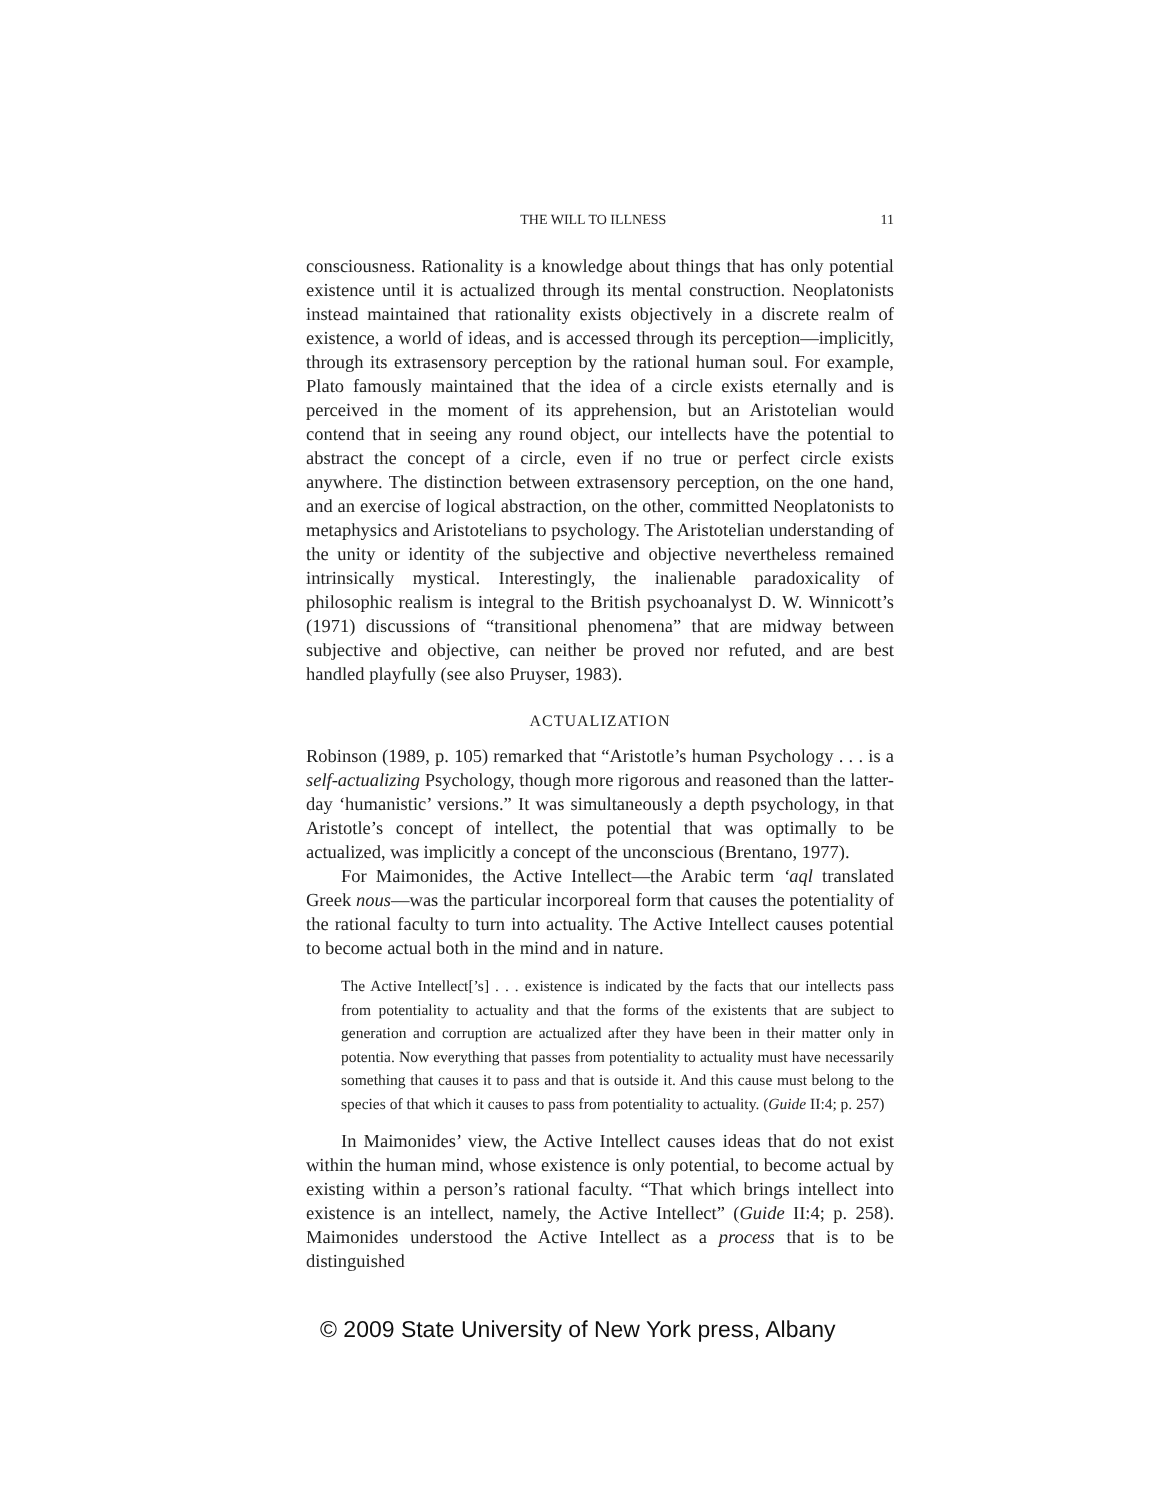THE WILL TO ILLNESS 11
consciousness. Rationality is a knowledge about things that has only potential existence until it is actualized through its mental construction. Neoplatonists instead maintained that rationality exists objectively in a discrete realm of existence, a world of ideas, and is accessed through its perception—implicitly, through its extrasensory perception by the rational human soul. For example, Plato famously maintained that the idea of a circle exists eternally and is perceived in the moment of its apprehension, but an Aristotelian would contend that in seeing any round object, our intellects have the potential to abstract the concept of a circle, even if no true or perfect circle exists anywhere. The distinction between extrasensory perception, on the one hand, and an exercise of logical abstraction, on the other, committed Neoplatonists to metaphysics and Aristotelians to psychology. The Aristotelian understanding of the unity or identity of the subjective and objective nevertheless remained intrinsically mystical. Interestingly, the inalienable paradoxicality of philosophic realism is integral to the British psychoanalyst D. W. Winnicott’s (1971) discussions of “transitional phenomena” that are midway between subjective and objective, can neither be proved nor refuted, and are best handled playfully (see also Pruyser, 1983).
ACTUALIZATION
Robinson (1989, p. 105) remarked that “Aristotle’s human Psychology . . . is a self-actualizing Psychology, though more rigorous and reasoned than the latter-day ‘humanistic’ versions.” It was simultaneously a depth psychology, in that Aristotle’s concept of intellect, the potential that was optimally to be actualized, was implicitly a concept of the unconscious (Brentano, 1977).
For Maimonides, the Active Intellect—the Arabic term ‘aql translated Greek nous—was the particular incorporeal form that causes the potentiality of the rational faculty to turn into actuality. The Active Intellect causes potential to become actual both in the mind and in nature.
The Active Intellect[’s] . . . existence is indicated by the facts that our intellects pass from potentiality to actuality and that the forms of the existents that are subject to generation and corruption are actualized after they have been in their matter only in potentia. Now everything that passes from potentiality to actuality must have necessarily something that causes it to pass and that is outside it. And this cause must belong to the species of that which it causes to pass from potentiality to actuality. (Guide II:4; p. 257)
In Maimonides’ view, the Active Intellect causes ideas that do not exist within the human mind, whose existence is only potential, to become actual by existing within a person’s rational faculty. “That which brings intellect into existence is an intellect, namely, the Active Intellect” (Guide II:4; p. 258). Maimonides understood the Active Intellect as a process that is to be distinguished
© 2009 State University of New York press, Albany